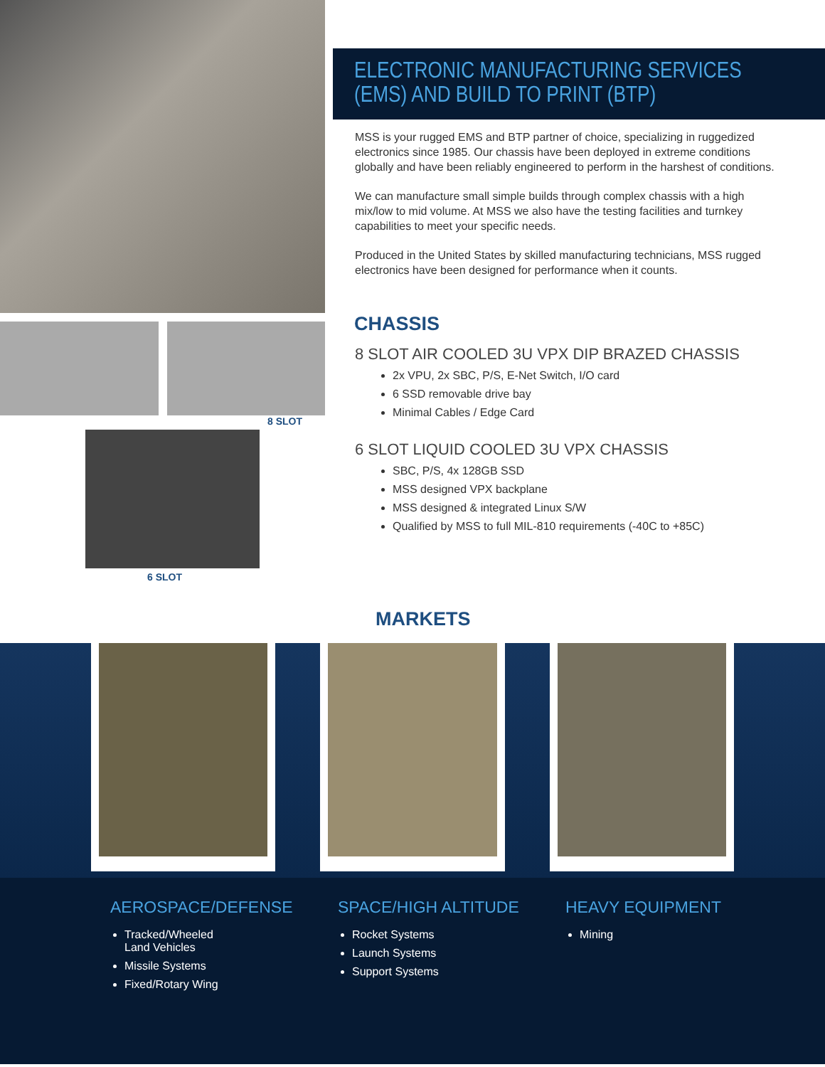8 SLOT
6 SLOT
ELECTRONIC MANUFACTURING SERVICES
(EMS) AND BUILD TO PRINT (BTP)
MSS is your rugged EMS and BTP partner of choice, specializing in ruggedized electronics since 1985. Our chassis have been deployed in extreme conditions globally and have been reliably engineered to perform in the harshest of conditions.
We can manufacture small simple builds through complex chassis with a high mix/low to mid volume. At MSS we also have the testing facilities and turnkey capabilities to meet your specific needs.
Produced in the United States by skilled manufacturing technicians, MSS rugged electronics have been designed for performance when it counts.
CHASSIS
8 SLOT AIR COOLED 3U VPX DIP BRAZED CHASSIS
2x VPU, 2x SBC, P/S, E-Net Switch, I/O card
6 SSD removable drive bay
Minimal Cables / Edge Card
6 SLOT LIQUID COOLED 3U VPX CHASSIS
SBC, P/S, 4x 128GB SSD
MSS designed VPX backplane
MSS designed & integrated Linux S/W
Qualified by MSS to full MIL-810 requirements (-40C to +85C)
MARKETS
AEROSPACE/DEFENSE
Tracked/Wheeled
Land Vehicles
Missile Systems
Fixed/Rotary Wing
SPACE/HIGH ALTITUDE
Rocket Systems
Launch Systems
Support Systems
HEAVY EQUIPMENT
Mining